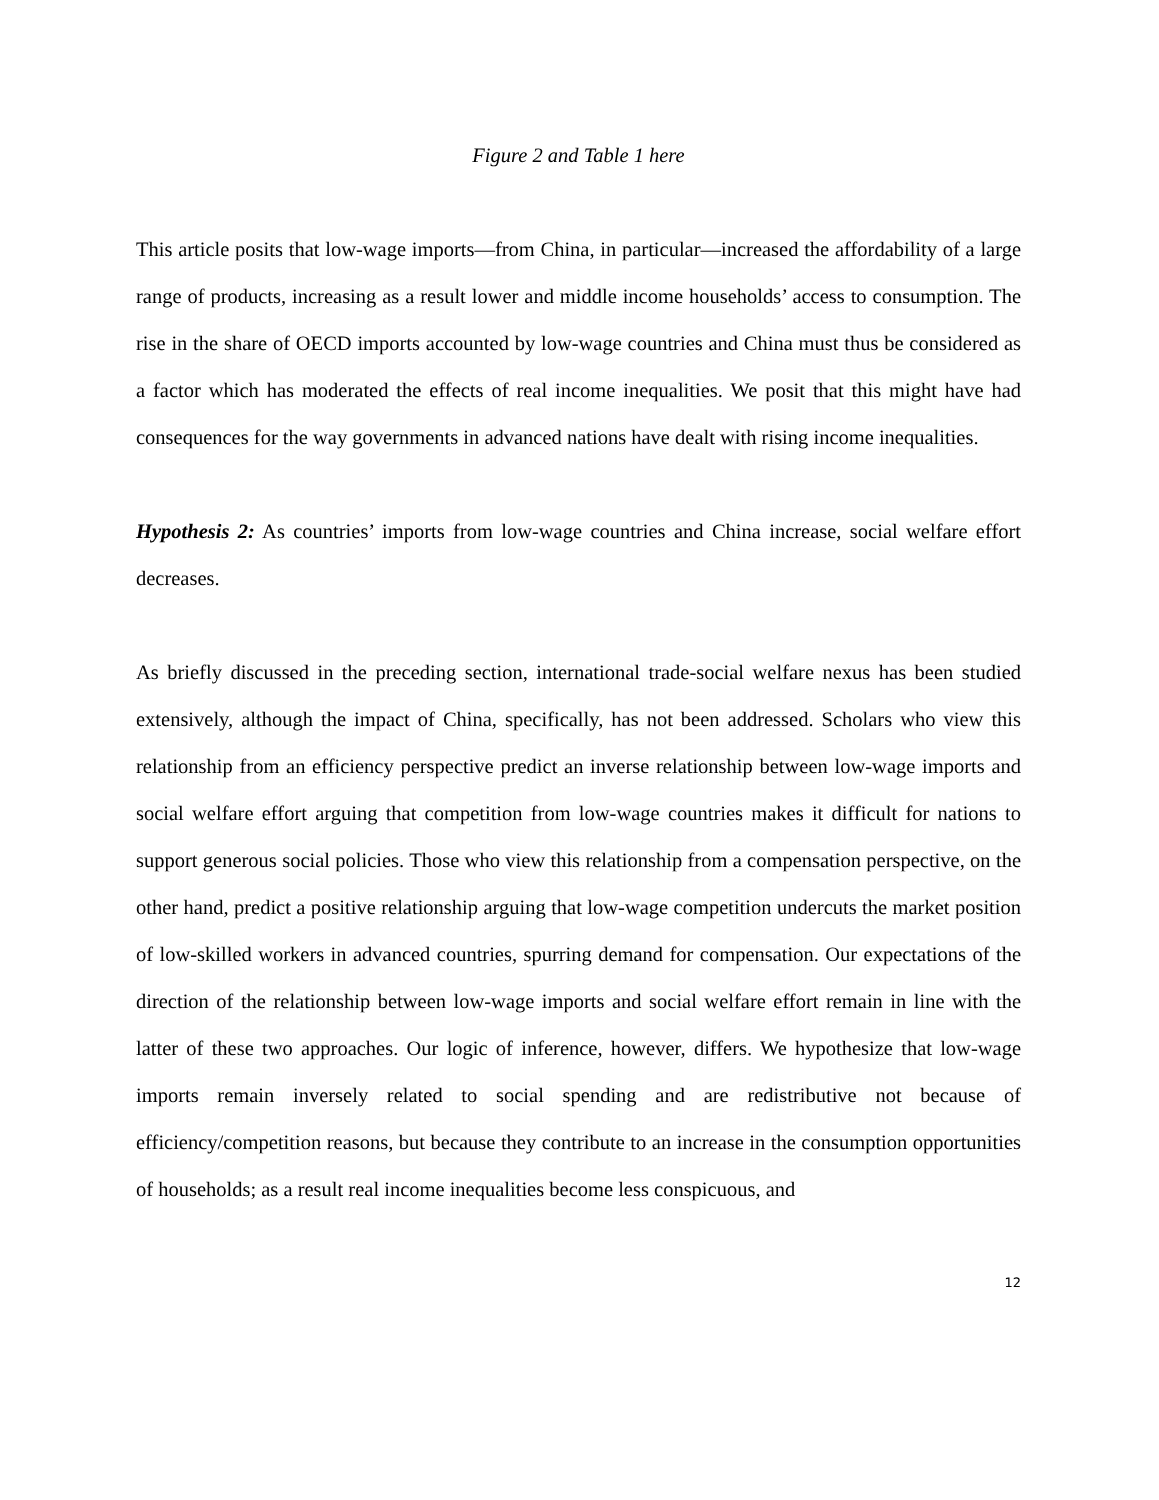Figure 2 and Table 1 here
This article posits that low-wage imports—from China, in particular—increased the affordability of a large range of products, increasing as a result lower and middle income households’ access to consumption. The rise in the share of OECD imports accounted by low-wage countries and China must thus be considered as a factor which has moderated the effects of real income inequalities. We posit that this might have had consequences for the way governments in advanced nations have dealt with rising income inequalities.
Hypothesis 2: As countries’ imports from low-wage countries and China increase, social welfare effort decreases.
As briefly discussed in the preceding section, international trade-social welfare nexus has been studied extensively, although the impact of China, specifically, has not been addressed. Scholars who view this relationship from an efficiency perspective predict an inverse relationship between low-wage imports and social welfare effort arguing that competition from low-wage countries makes it difficult for nations to support generous social policies. Those who view this relationship from a compensation perspective, on the other hand, predict a positive relationship arguing that low-wage competition undercuts the market position of low-skilled workers in advanced countries, spurring demand for compensation. Our expectations of the direction of the relationship between low-wage imports and social welfare effort remain in line with the latter of these two approaches. Our logic of inference, however, differs. We hypothesize that low-wage imports remain inversely related to social spending and are redistributive not because of efficiency/competition reasons, but because they contribute to an increase in the consumption opportunities of households; as a result real income inequalities become less conspicuous, and
12